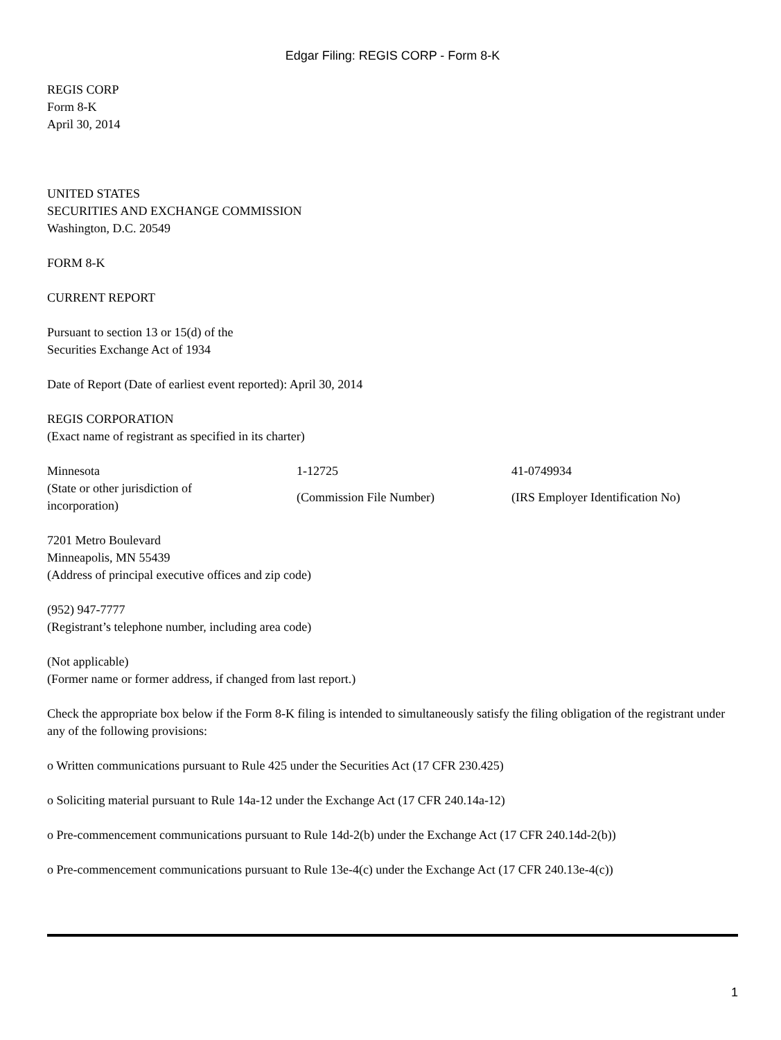Edgar Filing: REGIS CORP - Form 8-K
REGIS CORP
Form 8-K
April 30, 2014
UNITED STATES
SECURITIES AND EXCHANGE COMMISSION
Washington, D.C. 20549
FORM 8-K
CURRENT REPORT
Pursuant to section 13 or 15(d) of the
Securities Exchange Act of 1934
Date of Report (Date of earliest event reported): April 30, 2014
REGIS CORPORATION
(Exact name of registrant as specified in its charter)
| Minnesota | 1-12725 | 41-0749934 |
| (State or other jurisdiction of incorporation) | (Commission File Number) | (IRS Employer Identification No) |
7201 Metro Boulevard
Minneapolis, MN 55439
(Address of principal executive offices and zip code)
(952) 947-7777
(Registrant’s telephone number, including area code)
(Not applicable)
(Former name or former address, if changed from last report.)
Check the appropriate box below if the Form 8-K filing is intended to simultaneously satisfy the filing obligation of the registrant under any of the following provisions:
o Written communications pursuant to Rule 425 under the Securities Act (17 CFR 230.425)
o Soliciting material pursuant to Rule 14a-12 under the Exchange Act (17 CFR 240.14a-12)
o Pre-commencement communications pursuant to Rule 14d-2(b) under the Exchange Act (17 CFR 240.14d-2(b))
o Pre-commencement communications pursuant to Rule 13e-4(c) under the Exchange Act (17 CFR 240.13e-4(c))
1